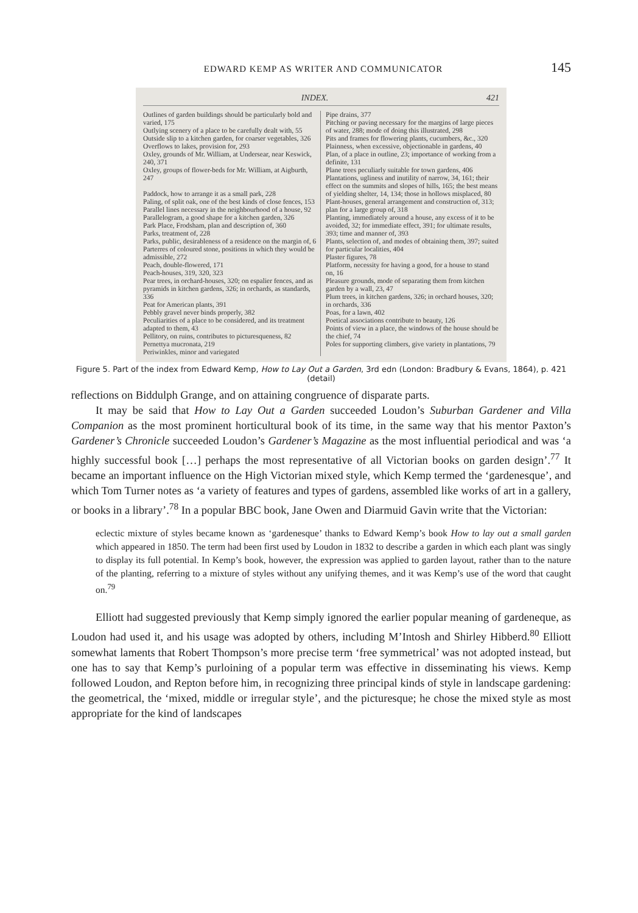EDWARD KEMP AS WRITER AND COMMUNICATOR 145
INDEX. 421
Outlines of garden buildings should be particularly bold and varied, 175
Outlying scenery of a place to be carefully dealt with, 55
Outside slip to a kitchen garden, for coarser vegetables, 326
Overflows to lakes, provision for, 293
Oxley, grounds of Mr. William, at Undersear, near Keswick, 240, 371
Oxley, groups of flower-beds for Mr. William, at Aigburth, 247
Paddock, how to arrange it as a small park, 228
Paling, of split oak, one of the best kinds of close fences, 153
Parallel lines necessary in the neighbourhood of a house, 92
Parallelogram, a good shape for a kitchen garden, 326
Park Place, Frodsham, plan and description of, 360
Parks, treatment of, 228
Parks, public, desirableness of a residence on the margin of, 6
Parterres of coloured stone, positions in which they would be admissible, 272
Peach, double-flowered, 171
Peach-houses, 319, 320, 323
Pear trees, in orchard-houses, 320; on espalier fences, and as pyramids in kitchen gardens, 326; in orchards, as standards, 336
Peat for American plants, 391
Pebbly gravel never binds properly, 382
Peculiarities of a place to be considered, and its treatment adapted to them, 43
Pellitory, on ruins, contributes to picturesqueness, 82
Pernettya mucronata, 219
Periwinkles, minor and variegated
Pipe drains, 377
Pitching or paving necessary for the margins of large pieces of water, 288; mode of doing this illustrated, 298
Pits and frames for flowering plants, cucumbers, &c., 320
Plainness, when excessive, objectionable in gardens, 40
Plan, of a place in outline, 23; importance of working from a definite, 131
Plane trees peculiarly suitable for town gardens, 406
Plantations, ugliness and inutility of narrow, 34, 161; their effect on the summits and slopes of hills, 165; the best means of yielding shelter, 14, 134; those in hollows misplaced, 80
Plant-houses, general arrangement and construction of, 313; plan for a large group of, 318
Planting, immediately around a house, any excess of it to be avoided, 32; for immediate effect, 391; for ultimate results, 393; time and manner of, 393
Plants, selection of, and modes of obtaining them, 397; suited for particular localities, 404
Plaster figures, 78
Platform, necessity for having a good, for a house to stand on, 16
Pleasure grounds, mode of separating them from kitchen garden by a wall, 23, 47
Plum trees, in kitchen gardens, 326; in orchard houses, 320; in orchards, 336
Poas, for a lawn, 402
Poetical associations contribute to beauty, 126
Points of view in a place, the windows of the house should be the chief, 74
Poles for supporting climbers, give variety in plantations, 79
Figure 5. Part of the index from Edward Kemp, How to Lay Out a Garden, 3rd edn (London: Bradbury & Evans, 1864), p. 421 (detail)
reflections on Biddulph Grange, and on attaining congruence of disparate parts.
It may be said that How to Lay Out a Garden succeeded Loudon’s Suburban Gardener and Villa Companion as the most prominent horticultural book of its time, in the same way that his mentor Paxton’s Gardener’s Chronicle succeeded Loudon’s Gardener’s Magazine as the most influential periodical and was ‘a highly successful book […] perhaps the most representative of all Victorian books on garden design’.<sup>77</sup> It became an important influence on the High Victorian mixed style, which Kemp termed the ‘gardenesque’, and which Tom Turner notes as ‘a variety of features and types of gardens, assembled like works of art in a gallery, or books in a library’.<sup>78</sup> In a popular BBC book, Jane Owen and Diarmuid Gavin write that the Victorian:
eclectic mixture of styles became known as ‘gardenesque’ thanks to Edward Kemp’s book How to lay out a small garden which appeared in 1850. The term had been first used by Loudon in 1832 to describe a garden in which each plant was singly to display its full potential. In Kemp’s book, however, the expression was applied to garden layout, rather than to the nature of the planting, referring to a mixture of styles without any unifying themes, and it was Kemp’s use of the word that caught on.<sup>79</sup>
Elliott had suggested previously that Kemp simply ignored the earlier popular meaning of gardeneque, as Loudon had used it, and his usage was adopted by others, including M’Intosh and Shirley Hibberd.<sup>80</sup> Elliott somewhat laments that Robert Thompson’s more precise term ‘free symmetrical’ was not adopted instead, but one has to say that Kemp’s purloining of a popular term was effective in disseminating his views. Kemp followed Loudon, and Repton before him, in recognizing three principal kinds of style in landscape gardening: the geometrical, the ‘mixed, middle or irregular style’, and the picturesque; he chose the mixed style as most appropriate for the kind of landscapes